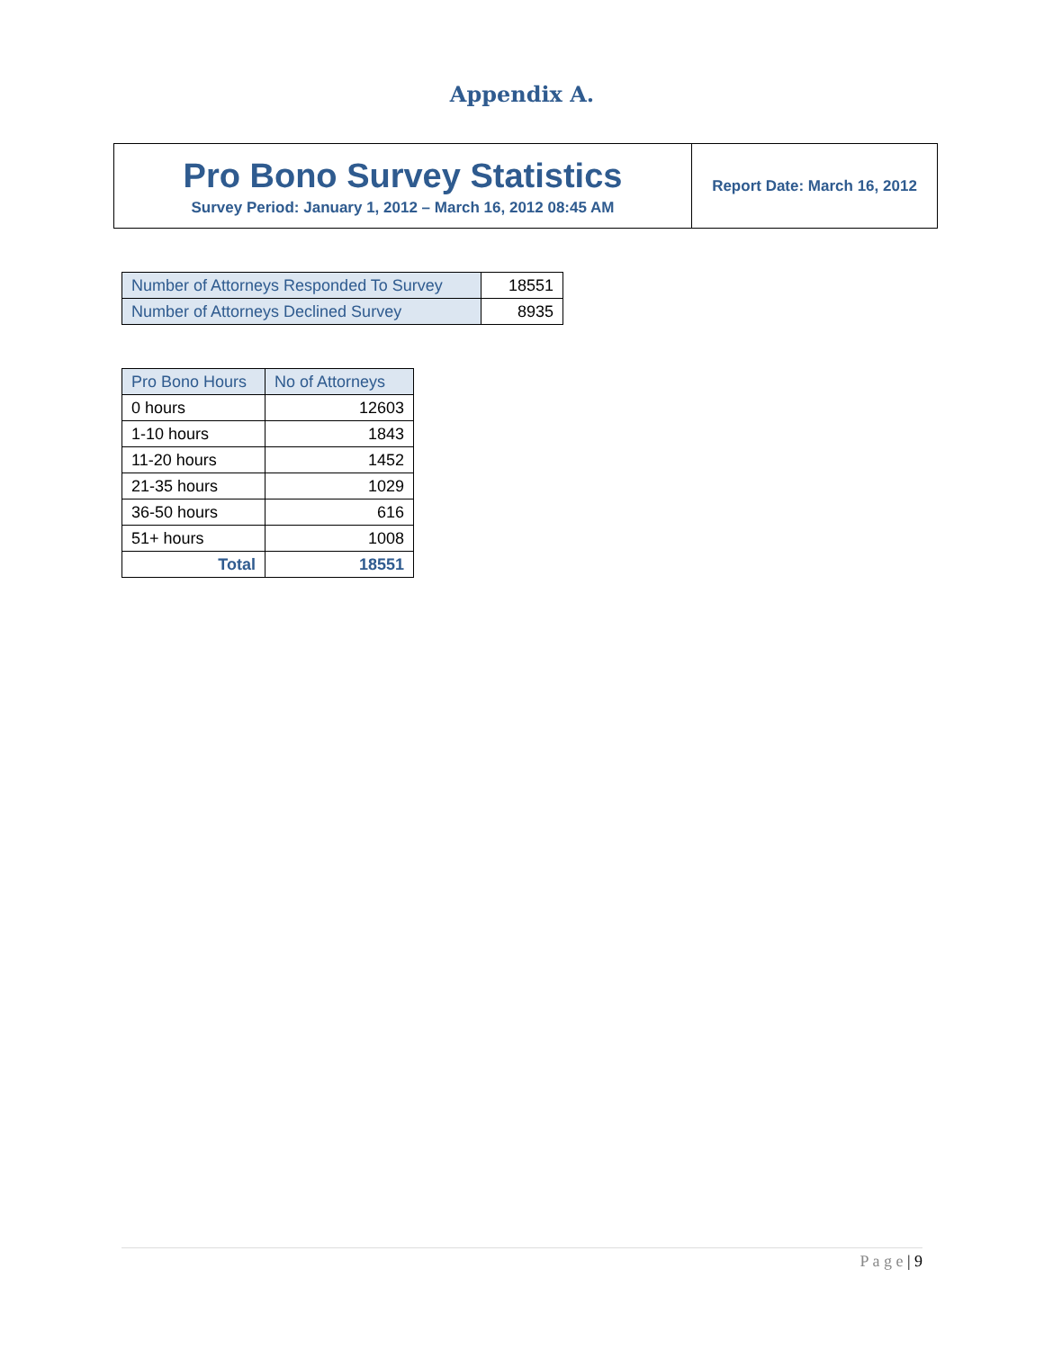Appendix A.
Pro Bono Survey Statistics
Survey Period: January 1, 2012 – March 16, 2012 08:45 AM
Report Date: March 16, 2012
| Number of Attorneys Responded To Survey | 18551 |
| Number of Attorneys Declined Survey | 8935 |
| Pro Bono Hours | No of Attorneys |
| --- | --- |
| 0 hours | 12603 |
| 1-10 hours | 1843 |
| 11-20 hours | 1452 |
| 21-35 hours | 1029 |
| 36-50 hours | 616 |
| 51+ hours | 1008 |
| Total | 18551 |
P a g e | 9